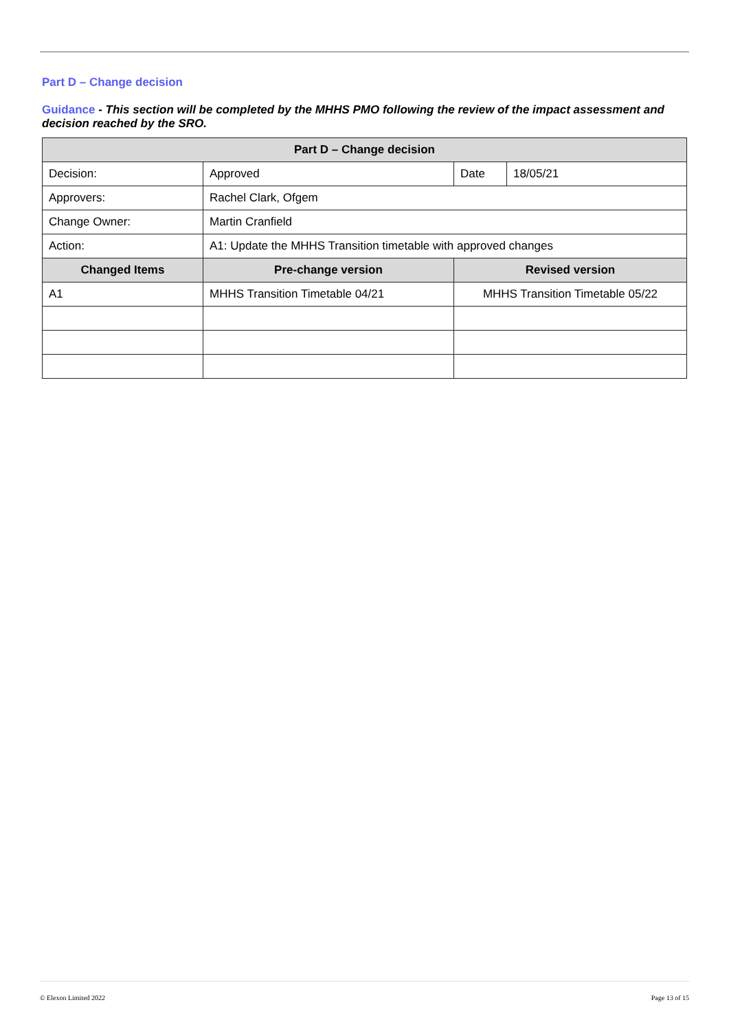Part D – Change decision
Guidance - This section will be completed by the MHHS PMO following the review of the impact assessment and decision reached by the SRO.
| Part D – Change decision | | | |
| --- | --- | --- | --- |
| Decision: | Approved | Date | 18/05/21 |
| Approvers: | Rachel Clark, Ofgem | | |
| Change Owner: | Martin Cranfield | | |
| Action: | A1: Update the MHHS Transition timetable with approved changes | | |
| Changed Items | Pre-change version | Revised version | |
| A1 | MHHS Transition Timetable 04/21 | MHHS Transition Timetable 05/22 | |
© Elexon Limited 2022 Page 13 of 15